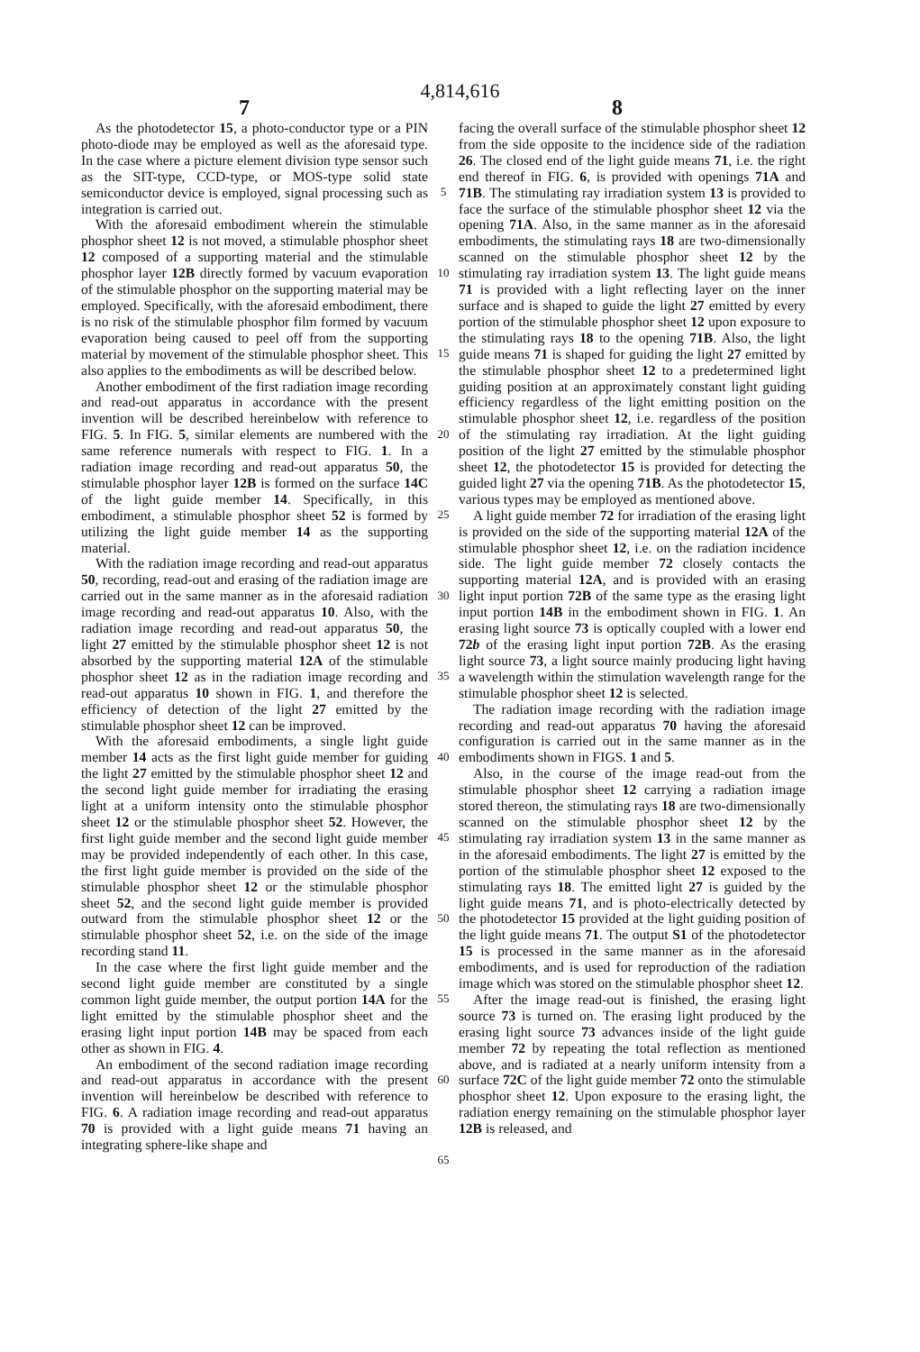4,814,616
7 8
As the photodetector 15, a photo-conductor type or a PIN photo-diode may be employed as well as the aforesaid type. In the case where a picture element division type sensor such as the SIT-type, CCD-type, or MOS-type solid state semiconductor device is employed, signal processing such as integration is carried out.
With the aforesaid embodiment wherein the stimulable phosphor sheet 12 is not moved, a stimulable phosphor sheet 12 composed of a supporting material and the stimulable phosphor layer 12B directly formed by vacuum evaporation of the stimulable phosphor on the supporting material may be employed. Specifically, with the aforesaid embodiment, there is no risk of the stimulable phosphor film formed by vacuum evaporation being caused to peel off from the supporting material by movement of the stimulable phosphor sheet. This also applies to the embodiments as will be described below.
Another embodiment of the first radiation image recording and read-out apparatus in accordance with the present invention will be described hereinbelow with reference to FIG. 5. In FIG. 5, similar elements are numbered with the same reference numerals with respect to FIG. 1. In a radiation image recording and read-out apparatus 50, the stimulable phosphor layer 12B is formed on the surface 14C of the light guide member 14. Specifically, in this embodiment, a stimulable phosphor sheet 52 is formed by utilizing the light guide member 14 as the supporting material.
With the radiation image recording and read-out apparatus 50, recording, read-out and erasing of the radiation image are carried out in the same manner as in the aforesaid radiation image recording and read-out apparatus 10. Also, with the radiation image recording and read-out apparatus 50, the light 27 emitted by the stimulable phosphor sheet 12 is not absorbed by the supporting material 12A of the stimulable phosphor sheet 12 as in the radiation image recording and read-out apparatus 10 shown in FIG. 1, and therefore the efficiency of detection of the light 27 emitted by the stimulable phosphor sheet 12 can be improved.
With the aforesaid embodiments, a single light guide member 14 acts as the first light guide member for guiding the light 27 emitted by the stimulable phosphor sheet 12 and the second light guide member for irradiating the erasing light at a uniform intensity onto the stimulable phosphor sheet 12 or the stimulable phosphor sheet 52. However, the first light guide member and the second light guide member may be provided independently of each other. In this case, the first light guide member is provided on the side of the stimulable phosphor sheet 12 or the stimulable phosphor sheet 52, and the second light guide member is provided outward from the stimulable phosphor sheet 12 or the stimulable phosphor sheet 52, i.e. on the side of the image recording stand 11.
In the case where the first light guide member and the second light guide member are constituted by a single common light guide member, the output portion 14A for the light emitted by the stimulable phosphor sheet and the erasing light input portion 14B may be spaced from each other as shown in FIG. 4.
An embodiment of the second radiation image recording and read-out apparatus in accordance with the present invention will hereinbelow be described with reference to FIG. 6. A radiation image recording and read-out apparatus 70 is provided with a light guide means 71 having an integrating sphere-like shape and
5
10
15
20
25
30
35
40
45
50
55
60
65
facing the overall surface of the stimulable phosphor sheet 12 from the side opposite to the incidence side of the radiation 26. The closed end of the light guide means 71, i.e. the right end thereof in FIG. 6, is provided with openings 71A and 71B. The stimulating ray irradiation system 13 is provided to face the surface of the stimulable phosphor sheet 12 via the opening 71A. Also, in the same manner as in the aforesaid embodiments, the stimulating rays 18 are two-dimensionally scanned on the stimulable phosphor sheet 12 by the stimulating ray irradiation system 13. The light guide means 71 is provided with a light reflecting layer on the inner surface and is shaped to guide the light 27 emitted by every portion of the stimulable phosphor sheet 12 upon exposure to the stimulating rays 18 to the opening 71B. Also, the light guide means 71 is shaped for guiding the light 27 emitted by the stimulable phosphor sheet 12 to a predetermined light guiding position at an approximately constant light guiding efficiency regardless of the light emitting position on the stimulable phosphor sheet 12, i.e. regardless of the position of the stimulating ray irradiation. At the light guiding position of the light 27 emitted by the stimulable phosphor sheet 12, the photodetector 15 is provided for detecting the guided light 27 via the opening 71B. As the photodetector 15, various types may be employed as mentioned above.
A light guide member 72 for irradiation of the erasing light is provided on the side of the supporting material 12A of the stimulable phosphor sheet 12, i.e. on the radiation incidence side. The light guide member 72 closely contacts the supporting material 12A, and is provided with an erasing light input portion 72B of the same type as the erasing light input portion 14B in the embodiment shown in FIG. 1. An erasing light source 73 is optically coupled with a lower end 72b of the erasing light input portion 72B. As the erasing light source 73, a light source mainly producing light having a wavelength within the stimulation wavelength range for the stimulable phosphor sheet 12 is selected.
The radiation image recording with the radiation image recording and read-out apparatus 70 having the aforesaid configuration is carried out in the same manner as in the embodiments shown in FIGS. 1 and 5.
Also, in the course of the image read-out from the stimulable phosphor sheet 12 carrying a radiation image stored thereon, the stimulating rays 18 are two-dimensionally scanned on the stimulable phosphor sheet 12 by the stimulating ray irradiation system 13 in the same manner as in the aforesaid embodiments. The light 27 is emitted by the portion of the stimulable phosphor sheet 12 exposed to the stimulating rays 18. The emitted light 27 is guided by the light guide means 71, and is photo-electrically detected by the photodetector 15 provided at the light guiding position of the light guide means 71. The output S1 of the photodetector 15 is processed in the same manner as in the aforesaid embodiments, and is used for reproduction of the radiation image which was stored on the stimulable phosphor sheet 12.
After the image read-out is finished, the erasing light source 73 is turned on. The erasing light produced by the erasing light source 73 advances inside of the light guide member 72 by repeating the total reflection as mentioned above, and is radiated at a nearly uniform intensity from a surface 72C of the light guide member 72 onto the stimulable phosphor sheet 12. Upon exposure to the erasing light, the radiation energy remaining on the stimulable phosphor layer 12B is released, and